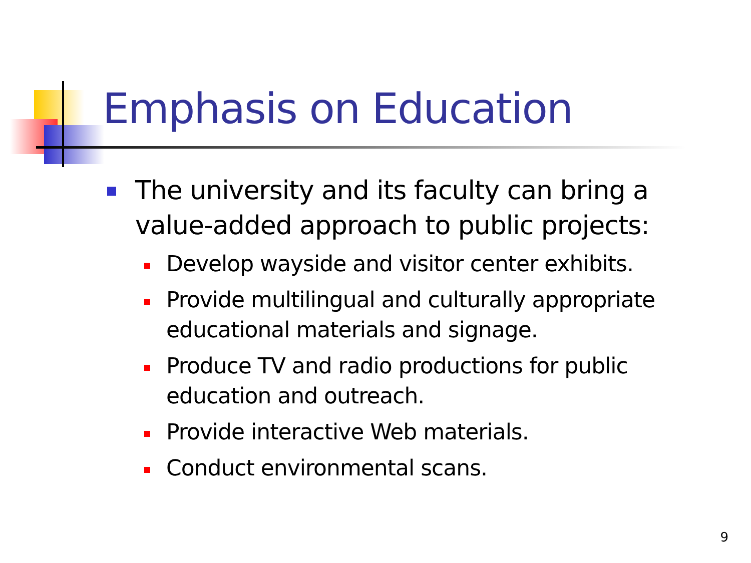Emphasis on Education
The university and its faculty can bring a value-added approach to public projects:
Develop wayside and visitor center exhibits.
Provide multilingual and culturally appropriate educational materials and signage.
Produce TV and radio productions for public education and outreach.
Provide interactive Web materials.
Conduct environmental scans.
9